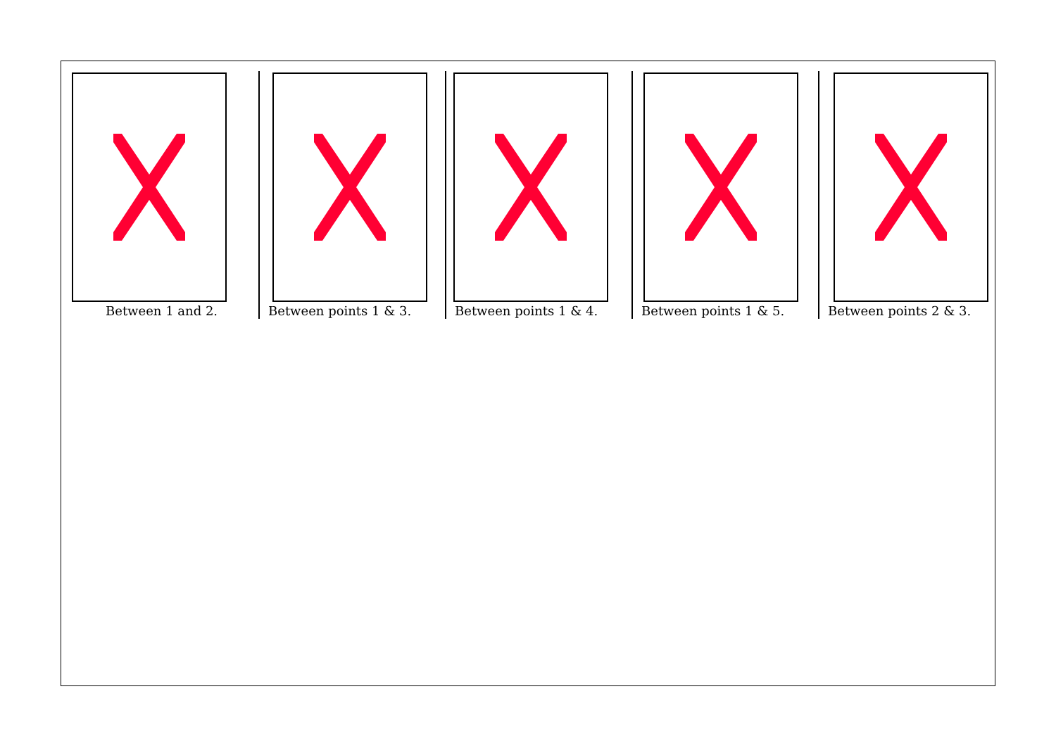Between 1 and 2. Between points 1 & 3. Between points 1 & 4. Between points 1 & 5. Between points 2 & 3.